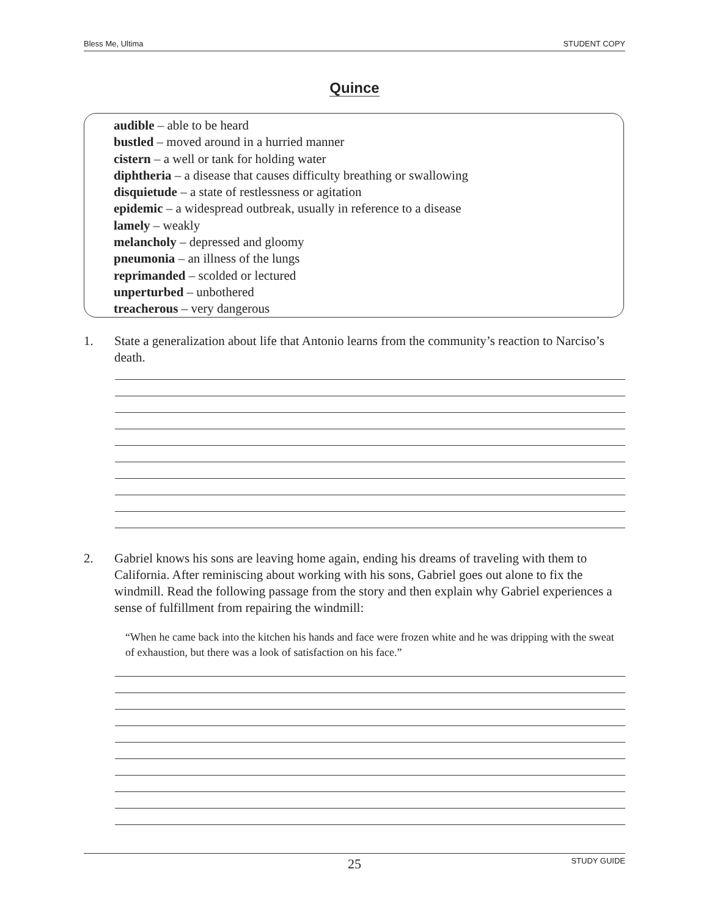Bless Me, Ultima STUDENT COPY
Quince
audible – able to be heard
bustled – moved around in a hurried manner
cistern – a well or tank for holding water
diphtheria – a disease that causes difficulty breathing or swallowing
disquietude – a state of restlessness or agitation
epidemic – a widespread outbreak, usually in reference to a disease
lamely – weakly
melancholy – depressed and gloomy
pneumonia – an illness of the lungs
reprimanded – scolded or lectured
unperturbed – unbothered
treacherous – very dangerous
1. State a generalization about life that Antonio learns from the community’s reaction to Narciso’s death.
2. Gabriel knows his sons are leaving home again, ending his dreams of traveling with them to California. After reminiscing about working with his sons, Gabriel goes out alone to fix the windmill. Read the following passage from the story and then explain why Gabriel experiences a sense of fulfillment from repairing the windmill:
“When he came back into the kitchen his hands and face were frozen white and he was dripping with the sweat of exhaustion, but there was a look of satisfaction on his face.”
25 STUDY GUIDE